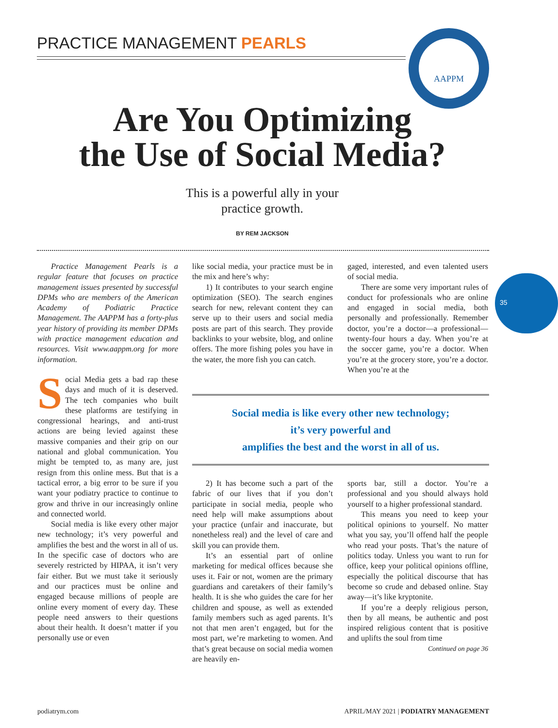PRACTICE MANAGEMENT PEARLS
AAPPM
Are You Optimizing
the Use of Social Media?
This is a powerful ally in your
practice growth.
BY REM JACKSON
35
Practice Management Pearls is a regular feature that focuses on practice management issues presented by successful DPMs who are members of the American Academy of Podiatric Practice Management. The AAPPM has a forty-plus year history of providing its member DPMs with practice management education and resources. Visit www.aappm.org for more information.
Social Media gets a bad rap these days and much of it is deserved. The tech companies who built these platforms are testifying in congressional hearings, and anti-trust actions are being levied against these massive companies and their grip on our national and global communication. You might be tempted to, as many are, just resign from this online mess. But that is a tactical error, a big error to be sure if you want your podiatry practice to continue to grow and thrive in our increasingly online and connected world.
Social media is like every other major new technology; it’s very powerful and amplifies the best and the worst in all of us. In the specific case of doctors who are severely restricted by HIPAA, it isn’t very fair either. But we must take it seriously and our practices must be online and engaged because millions of people are online every moment of every day. These people need answers to their questions about their health. It doesn’t matter if you personally use or even
like social media, your practice must be in the mix and here’s why:
1) It contributes to your search engine optimization (SEO). The search engines search for new, relevant content they can serve up to their users and social media posts are part of this search. They provide backlinks to your website, blog, and online offers. The more fishing poles you have in the water, the more fish you can catch.
gaged, interested, and even talented users of social media.
There are some very important rules of conduct for professionals who are online and engaged in social media, both personally and professionally. Remember doctor, you’re a doctor—a professional—twenty-four hours a day. When you’re at the soccer game, you’re a doctor. When you’re at the grocery store, you’re a doctor. When you’re at the
Social media is like every other new technology;
it’s very powerful and
amplifies the best and the worst in all of us.
2) It has become such a part of the fabric of our lives that if you don’t participate in social media, people who need help will make assumptions about your practice (unfair and inaccurate, but nonetheless real) and the level of care and skill you can provide them.
It’s an essential part of online marketing for medical offices because she uses it. Fair or not, women are the primary guardians and caretakers of their family’s health. It is she who guides the care for her children and spouse, as well as extended family members such as aged parents. It’s not that men aren’t engaged, but for the most part, we’re marketing to women. And that’s great because on social media women are heavily en-
sports bar, still a doctor. You’re a professional and you should always hold yourself to a higher professional standard.
This means you need to keep your political opinions to yourself. No matter what you say, you’ll offend half the people who read your posts. That’s the nature of politics today. Unless you want to run for office, keep your political opinions offline, especially the political discourse that has become so crude and debased online. Stay away—it’s like kryptonite.
If you’re a deeply religious person, then by all means, be authentic and post inspired religious content that is positive and uplifts the soul from time
Continued on page 36
podiatrym.com
APRIL/MAY 2021 | PODIATRY MANAGEMENT